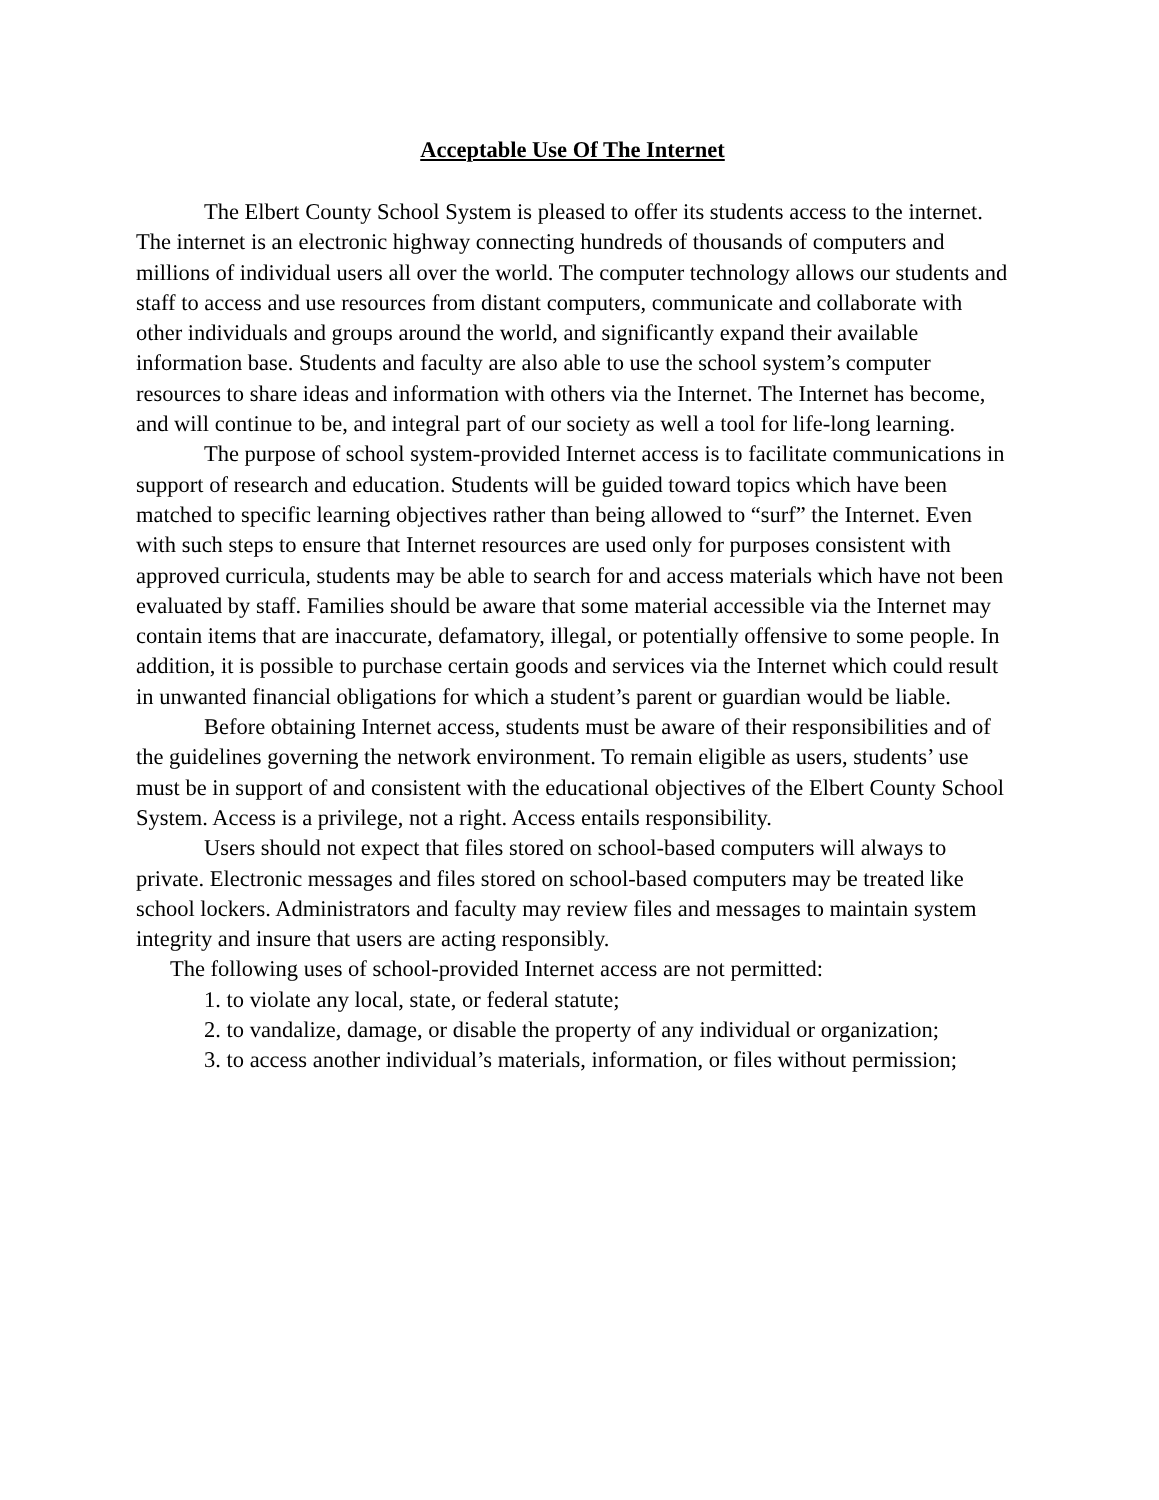Acceptable Use Of The Internet
The Elbert County School System is pleased to offer its students access to the internet. The internet is an electronic highway connecting hundreds of thousands of computers and millions of individual users all over the world. The computer technology allows our students and staff to access and use resources from distant computers, communicate and collaborate with other individuals and groups around the world, and significantly expand their available information base. Students and faculty are also able to use the school system’s computer resources to share ideas and information with others via the Internet. The Internet has become, and will continue to be, and integral part of our society as well a tool for life-long learning.
The purpose of school system-provided Internet access is to facilitate communications in support of research and education. Students will be guided toward topics which have been matched to specific learning objectives rather than being allowed to “surf” the Internet. Even with such steps to ensure that Internet resources are used only for purposes consistent with approved curricula, students may be able to search for and access materials which have not been evaluated by staff. Families should be aware that some material accessible via the Internet may contain items that are inaccurate, defamatory, illegal, or potentially offensive to some people. In addition, it is possible to purchase certain goods and services via the Internet which could result in unwanted financial obligations for which a student’s parent or guardian would be liable.
Before obtaining Internet access, students must be aware of their responsibilities and of the guidelines governing the network environment. To remain eligible as users, students’ use must be in support of and consistent with the educational objectives of the Elbert County School System. Access is a privilege, not a right. Access entails responsibility.
Users should not expect that files stored on school-based computers will always to private. Electronic messages and files stored on school-based computers may be treated like school lockers. Administrators and faculty may review files and messages to maintain system integrity and insure that users are acting responsibly.
The following uses of school-provided Internet access are not permitted:
1. to violate any local, state, or federal statute;
2. to vandalize, damage, or disable the property of any individual or organization;
3. to access another individual’s materials, information, or files without permission;